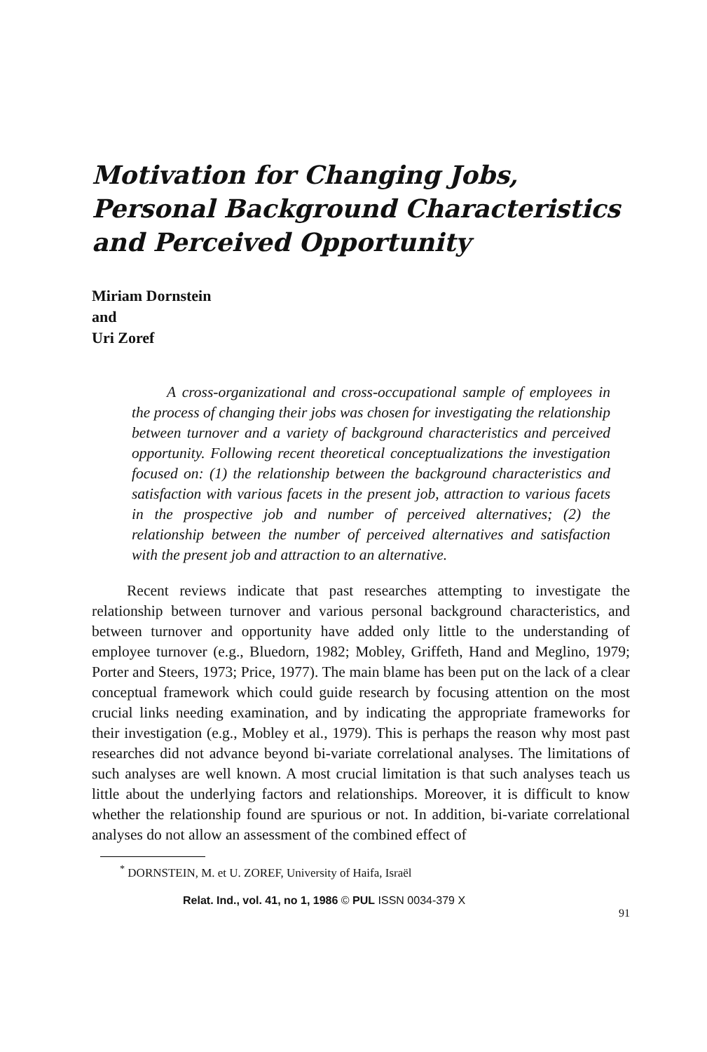Motivation for Changing Jobs,
Personal Background Characteristics
and Perceived Opportunity
Miriam Dornstein
and
Uri Zoref
A cross-organizational and cross-occupational sample of employees in the process of changing their jobs was chosen for investigating the relationship between turnover and a variety of background characteristics and perceived opportunity. Following recent theoretical conceptualizations the investigation focused on: (1) the relationship between the background characteristics and satisfaction with various facets in the present job, attraction to various facets in the prospective job and number of perceived alternatives; (2) the relationship between the number of perceived alternatives and satisfaction with the present job and attraction to an alternative.
Recent reviews indicate that past researches attempting to investigate the relationship between turnover and various personal background characteristics, and between turnover and opportunity have added only little to the understanding of employee turnover (e.g., Bluedorn, 1982; Mobley, Griffeth, Hand and Meglino, 1979; Porter and Steers, 1973; Price, 1977). The main blame has been put on the lack of a clear conceptual framework which could guide research by focusing attention on the most crucial links needing examination, and by indicating the appropriate frameworks for their investigation (e.g., Mobley et al., 1979). This is perhaps the reason why most past researches did not advance beyond bi-variate correlational analyses. The limitations of such analyses are well known. A most crucial limitation is that such analyses teach us little about the underlying factors and relationships. Moreover, it is difficult to know whether the relationship found are spurious or not. In addition, bi-variate correlational analyses do not allow an assessment of the combined effect of
<sup>*</sup> DORNSTEIN, M. et U. ZOREF, University of Haifa, Israël
Relat. Ind., vol. 41, no 1, 1986 © PUL ISSN 0034-379 X 91